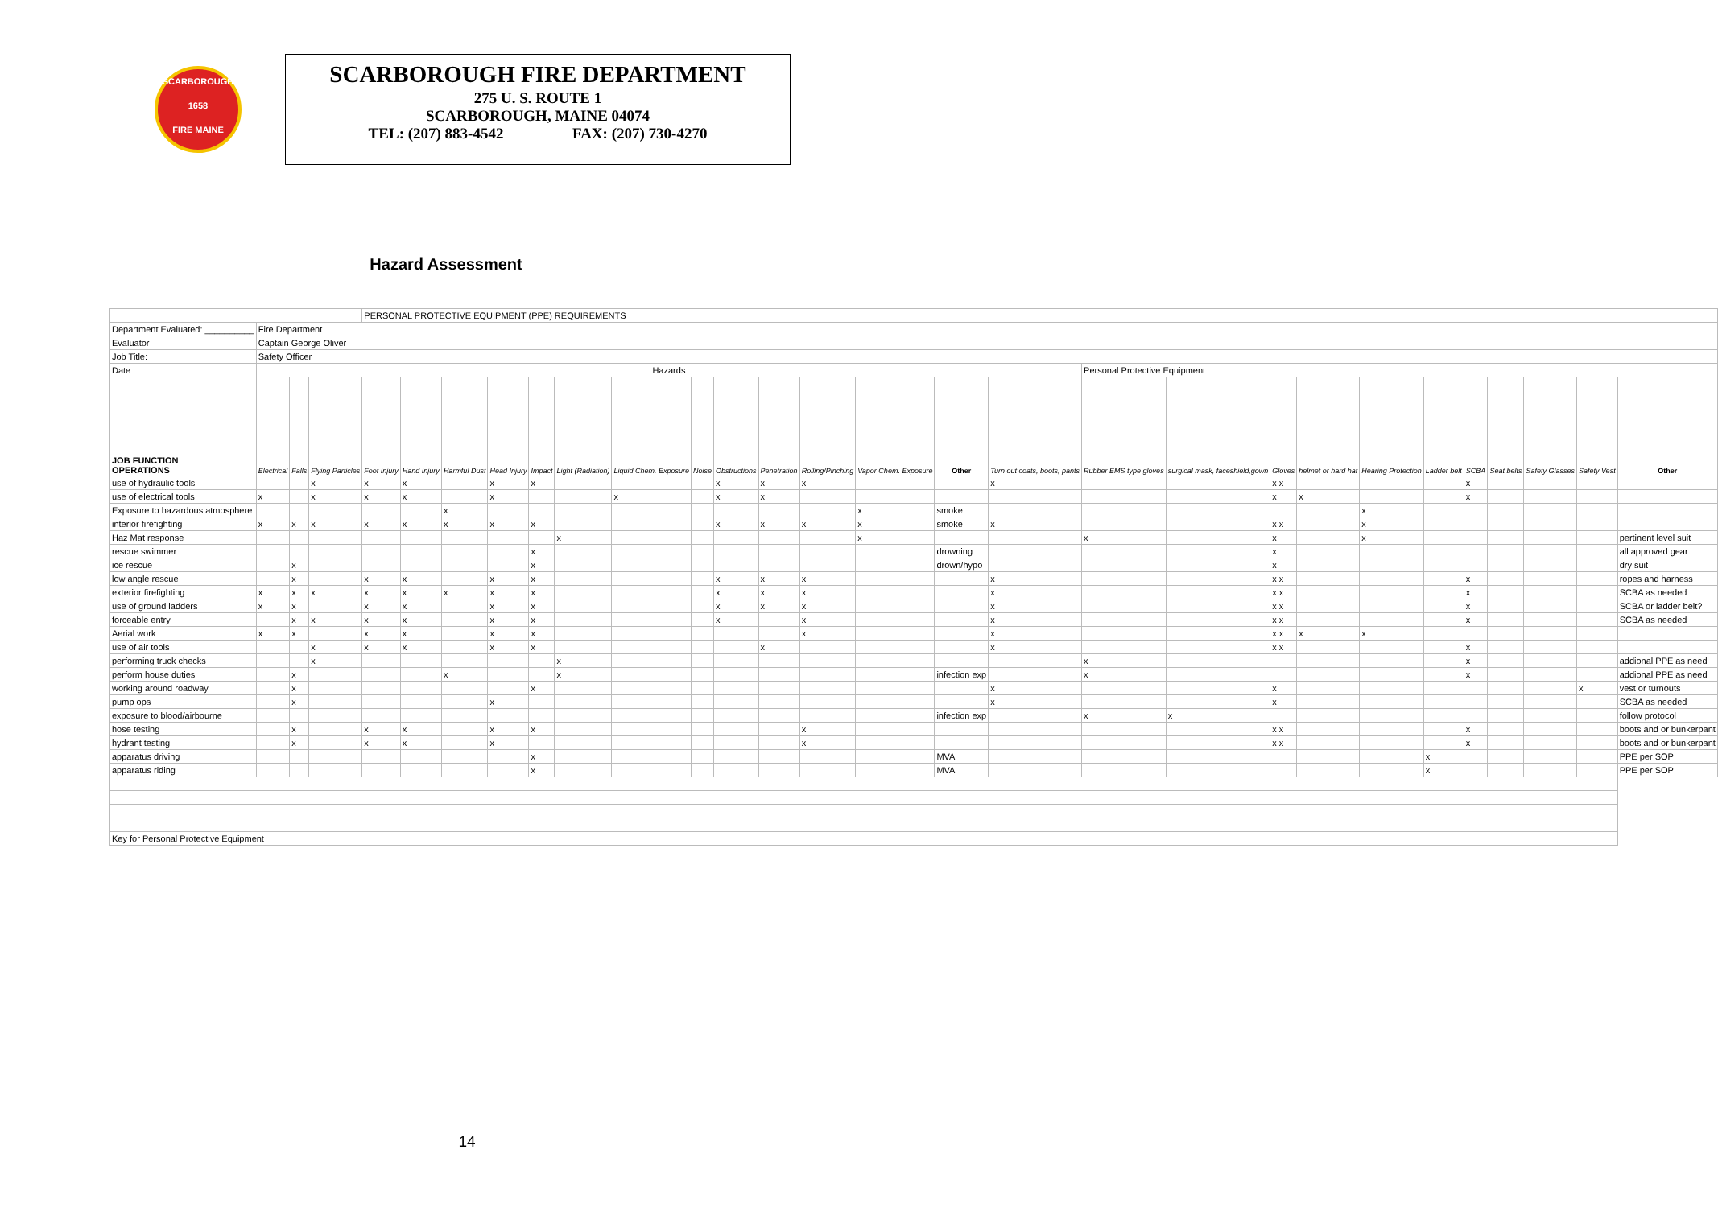SCARBOROUGH
1658
FIRE MAINE
SCARBOROUGH FIRE DEPARTMENT
275 U. S. ROUTE 1
SCARBOROUGH, MAINE 04074
TEL: (207) 883-4542 FAX: (207) 730-4270
Hazard Assessment
| | | | | PERSONAL PROTECTIVE EQUIPMENT (PPE) REQUIREMENTS | | | | | | | | | | | | | | | | | | | | | | | | |
| Department Evaluated: __________ | Fire Department | | | | | | | | | | | | | | | | | | | | | | | | | | | |
| Evaluator | Captain George Oliver | | | | | | | | | | | | | | | | | | | | | | | | | | | |
| Job Title: | Safety Officer | | | | | | | | | | | | | | | | | | | | | | | | | | | |
| Date | Hazards | | | | | | | | | | | | | | | | | Personal Protective Equipment | | | | | | | | | | |
| JOB FUNCTION OPERATIONS | Electrical | Falls | Flying Particles | Foot Injury | Hand Injury | Harmful Dust | Head Injury | Impact | Light (Radiation) | Liquid Chem. Exposure | Noise | Obstructions | Penetration | Rolling/Pinching | Vapor Chem. Exposure | Other | Turn out coats, boots, pants | Rubber EMS type gloves | surgical mask, faceshield,gown | Gloves | helmet or hard hat | Hearing Protection | Ladder belt | SCBA | Seat belts | Safety Glasses | Safety Vest | Other |
| use of hydraulic tools | | | x | x | x | | x | x | | | | x | x | x | | | x | | | x x | | | | x | | | | |
| use of electrical tools | x | | x | x | x | | x | | | x | | x | x | | | | | | | x | x | | | x | | | | |
| Exposure to hazardous atmosphere | | | | | | x | | | | | | | | | x | smoke | | | | | | x | | | | | | |
| interior firefighting | x | x | x | x | x | x | x | x | | | | x | x | x | x | smoke | x | | | x x | | x | | | | | | |
| Haz Mat response | | | | | | | | | x | | | | | | x | | | x | | x | | x | | | | | | pertinent level suit |
| rescue swimmer | | | | | | | | x | | | | | | | | drowning | | | | x | | | | | | | | all approved gear |
| ice rescue | | x | | | | | | x | | | | | | | | drown/hypo | | | | x | | | | | | | | dry suit |
| low angle rescue | | x | | x | x | | x | x | | | | x | x | x | | | x | | | x x | | | | x | | | | ropes and harness |
| exterior firefighting | x | x | x | x | x | x | x | x | | | | x | x | x | | | x | | | x x | | | | x | | | | SCBA as needed |
| use of ground ladders | x | x | | x | x | | x | x | | | | x | x | x | | | x | | | x x | | | | x | | | | SCBA or ladder belt? |
| forceable entry | | x | x | x | x | | x | x | | | | x | | x | | | x | | | x x | | | | x | | | | SCBA as needed |
| Aerial work | x | x | | x | x | | x | x | | | | | | x | | | x | | | x x | x | x | | | | | | |
| use of air tools | | | x | x | x | | x | x | | | | | x | | | | x | | | x x | | | | x | | | | |
| performing truck checks | | | x | | | | | | x | | | | | | | | | x | | | | | | x | | | | addional PPE as need |
| perform house duties | | x | | | | x | | | x | | | | | | | infection exp | | x | | | | | | x | | | | addional PPE as need |
| working around roadway | | x | | | | | | x | | | | | | | | | x | | | x | | | | | | | x | vest or turnouts |
| pump ops | | x | | | | | x | | | | | | | | | | x | | | x | | | | | | | | SCBA as needed |
| exposure to blood/airbourne | | | | | | | | | | | | | | | | infection exp | | x | x | | | | | | | | | follow protocol |
| hose testing | | x | | x | x | | x | x | | | | | | x | | | | | | x x | | | | x | | | | boots and or bunkerpant |
| hydrant testing | | x | | x | x | | x | | | | | | | x | | | | | | x x | | | | x | | | | boots and or bunkerpant |
| apparatus driving | | | | | | | | x | | | | | | | | MVA | | | | | | | x | | | | | PPE per SOP |
| apparatus riding | | | | | | | | x | | | | | | | | MVA | | | | | | | x | | | | | PPE per SOP |
| Key for Personal Protective Equipment | | | | | | | | | | | | | | | | | | | | | | | | | | | | |
14